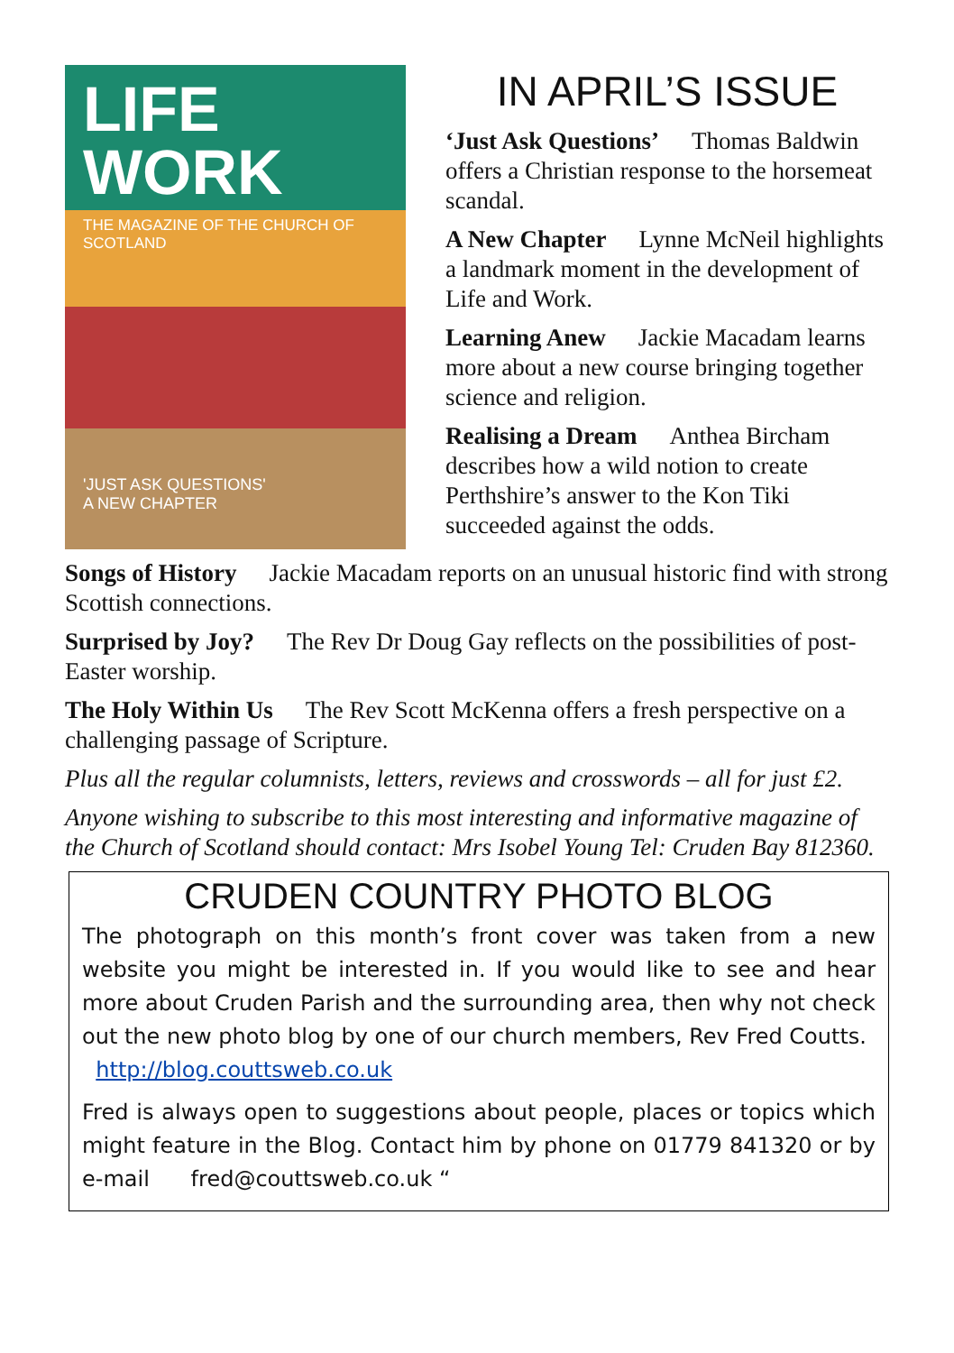LIFE
WORK
THE MAGAZINE OF THE CHURCH OF SCOTLAND
'JUST ASK QUESTIONS'
A NEW CHAPTER
IN APRIL’S ISSUE
‘Just Ask Questions’ Thomas Baldwin offers a Christian response to the horsemeat scandal.
A New Chapter Lynne McNeil highlights a landmark moment in the development of Life and Work.
Learning Anew Jackie Macadam learns more about a new course bringing together science and religion.
Realising a Dream Anthea Bircham describes how a wild notion to create Perthshire’s answer to the Kon Tiki succeeded against the odds.
Songs of History Jackie Macadam reports on an unusual historic find with strong Scottish connections.
Surprised by Joy? The Rev Dr Doug Gay reflects on the possibilities of post-Easter worship.
The Holy Within Us The Rev Scott McKenna offers a fresh perspective on a challenging passage of Scripture.
Plus all the regular columnists, letters, reviews and crosswords – all for just £2.
Anyone wishing to subscribe to this most interesting and informative magazine of the Church of Scotland should contact: Mrs Isobel Young Tel: Cruden Bay 812360.
CRUDEN COUNTRY PHOTO BLOG
The photograph on this month’s front cover was taken from a new website you might be interested in. If you would like to see and hear more about Cruden Parish and the surrounding area, then why not check out the new photo blog by one of our church members, Rev Fred Coutts.
http://blog.couttsweb.co.uk
Fred is always open to suggestions about people, places or topics which might feature in the Blog. Contact him by phone on 01779 841320 or by e-mail fred@couttsweb.co.uk “